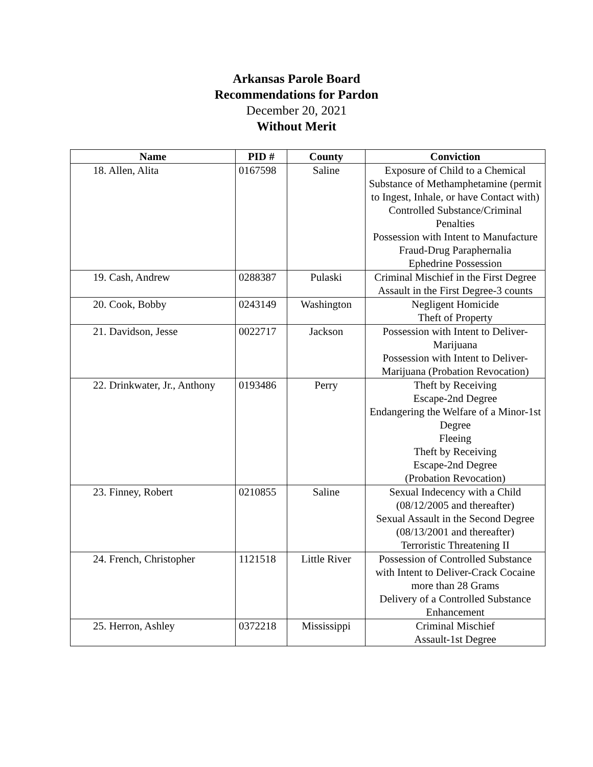Arkansas Parole Board
Recommendations for Pardon
December 20, 2021
Without Merit
| Name | PID # | County | Conviction |
| --- | --- | --- | --- |
| 18. Allen, Alita | 0167598 | Saline | Exposure of Child to a Chemical Substance of Methamphetamine (permit to Ingest, Inhale, or have Contact with) Controlled Substance/Criminal Penalties Possession with Intent to Manufacture Fraud-Drug Paraphernalia Ephedrine Possession |
| 19. Cash, Andrew | 0288387 | Pulaski | Criminal Mischief in the First Degree Assault in the First Degree-3 counts |
| 20. Cook, Bobby | 0243149 | Washington | Negligent Homicide Theft of Property |
| 21. Davidson, Jesse | 0022717 | Jackson | Possession with Intent to Deliver-Marijuana Possession with Intent to Deliver-Marijuana (Probation Revocation) |
| 22. Drinkwater, Jr., Anthony | 0193486 | Perry | Theft by Receiving Escape-2nd Degree Endangering the Welfare of a Minor-1st Degree Fleeing Theft by Receiving Escape-2nd Degree (Probation Revocation) |
| 23. Finney, Robert | 0210855 | Saline | Sexual Indecency with a Child (08/12/2005 and thereafter) Sexual Assault in the Second Degree (08/13/2001 and thereafter) Terroristic Threatening II |
| 24. French, Christopher | 1121518 | Little River | Possession of Controlled Substance with Intent to Deliver-Crack Cocaine more than 28 Grams Delivery of a Controlled Substance Enhancement |
| 25. Herron, Ashley | 0372218 | Mississippi | Criminal Mischief Assault-1st Degree |